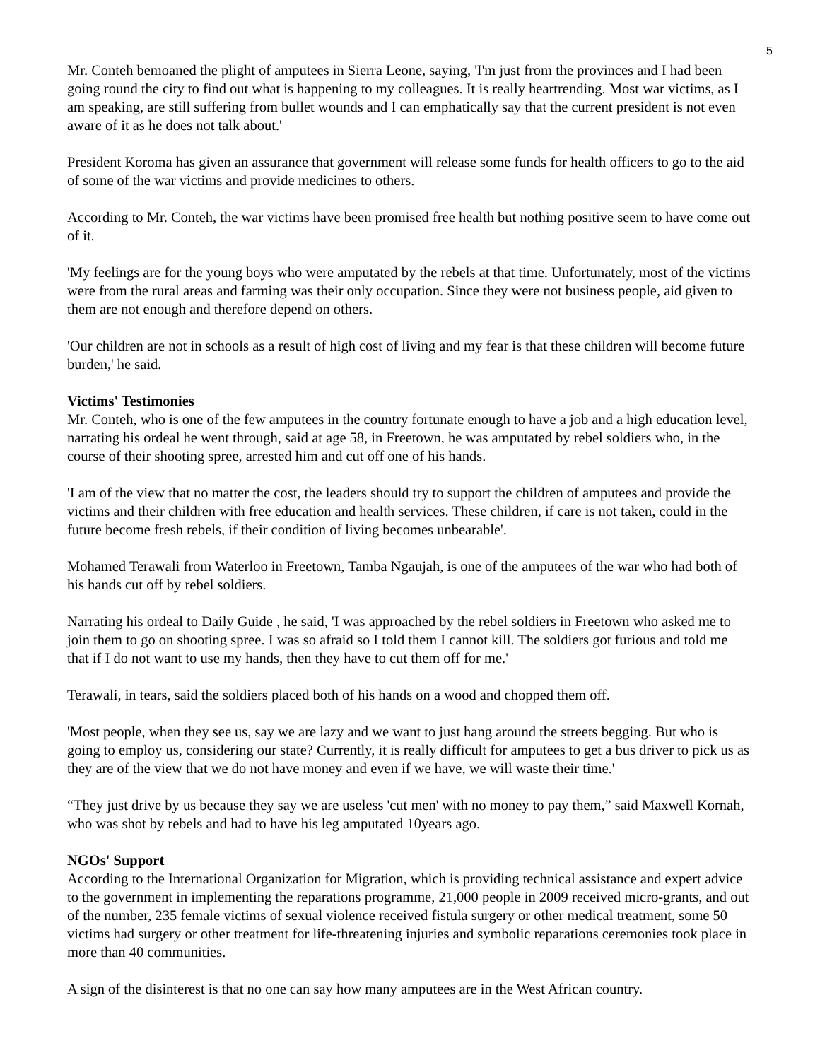5
Mr. Conteh bemoaned the plight of amputees in Sierra Leone, saying, 'I'm just from the provinces and I had been going round the city to find out what is happening to my colleagues. It is really heartrending. Most war victims, as I am speaking, are still suffering from bullet wounds and I can emphatically say that the current president is not even aware of it as he does not talk about.'
President Koroma has given an assurance that government will release some funds for health officers to go to the aid of some of the war victims and provide medicines to others.
According to Mr. Conteh, the war victims have been promised free health but nothing positive seem to have come out of it.
'My feelings are for the young boys who were amputated by the rebels at that time. Unfortunately, most of the victims were from the rural areas and farming was their only occupation. Since they were not business people, aid given to them are not enough and therefore depend on others.
'Our children are not in schools as a result of high cost of living and my fear is that these children will become future burden,' he said.
Victims' Testimonies
Mr. Conteh, who is one of the few amputees in the country fortunate enough to have a job and a high education level, narrating his ordeal he went through, said at age 58, in Freetown, he was amputated by rebel soldiers who, in the course of their shooting spree, arrested him and cut off one of his hands.
'I am of the view that no matter the cost, the leaders should try to support the children of amputees and provide the victims and their children with free education and health services. These children, if care is not taken, could in the future become fresh rebels, if their condition of living becomes unbearable'.
Mohamed Terawali from Waterloo in Freetown, Tamba Ngaujah, is one of the amputees of the war who had both of his hands cut off by rebel soldiers.
Narrating his ordeal to Daily Guide , he said, 'I was approached by the rebel soldiers in Freetown who asked me to join them to go on shooting spree. I was so afraid so I told them I cannot kill. The soldiers got furious and told me that if I do not want to use my hands, then they have to cut them off for me.'
Terawali, in tears, said the soldiers placed both of his hands on a wood and chopped them off.
'Most people, when they see us, say we are lazy and we want to just hang around the streets begging. But who is going to employ us, considering our state? Currently, it is really difficult for amputees to get a bus driver to pick us as they are of the view that we do not have money and even if we have, we will waste their time.'
“They just drive by us because they say we are useless 'cut men' with no money to pay them,” said Maxwell Kornah, who was shot by rebels and had to have his leg amputated 10years ago.
NGOs' Support
According to the International Organization for Migration, which is providing technical assistance and expert advice to the government in implementing the reparations programme, 21,000 people in 2009 received micro-grants, and out of the number, 235 female victims of sexual violence received fistula surgery or other medical treatment, some 50 victims had surgery or other treatment for life-threatening injuries and symbolic reparations ceremonies took place in more than 40 communities.
A sign of the disinterest is that no one can say how many amputees are in the West African country.